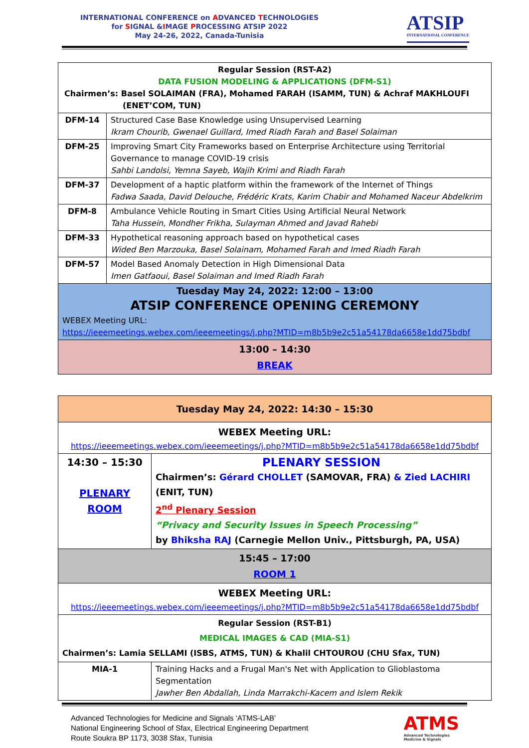INTERNATIONAL CONFERENCE on ADVANCED TECHNOLOGIES
for SIGNAL &IMAGE PROCESSING ATSIP 2022
May 24-26, 2022, Canada-Tunisia
ATSIP
INTERNATIONAL CONFERENCE
| Regular Session (RST-A2) DATA FUSION MODELING & APPLICATIONS (DFM-S1) Chairmen’s: Basel SOLAIMAN (FRA), Mohamed FARAH (ISAMM, TUN) & Achraf MAKHLOUFI (ENET’COM, TUN) | |
| DFM-14 | Structured Case Base Knowledge using Unsupervised Learning Ikram Chourib, Gwenael Guillard, Imed Riadh Farah and Basel Solaiman |
| DFM-25 | Improving Smart City Frameworks based on Enterprise Architecture using Territorial Governance to manage COVID-19 crisis Sahbi Landolsi, Yemna Sayeb, Wajih Krimi and Riadh Farah |
| DFM-37 | Development of a haptic platform within the framework of the Internet of Things Fadwa Saada, David Delouche, Frédéric Krats, Karim Chabir and Mohamed Naceur Abdelkrim |
| DFM-8 | Ambulance Vehicle Routing in Smart Cities Using Artificial Neural Network Taha Hussein, Mondher Frikha, Sulayman Ahmed and Javad Rahebi |
| DFM-33 | Hypothetical reasoning approach based on hypothetical cases Wided Ben Marzouka, Basel Solainam, Mohamed Farah and Imed Riadh Farah |
| DFM-57 | Model Based Anomaly Detection in High Dimensional Data Imen Gatfaoui, Basel Solaiman and Imed Riadh Farah |
| Tuesday May 24, 2022: 12:00 – 13:00 ATSIP CONFERENCE OPENING CEREMONY WEBEX Meeting URL: https://ieeemeetings.webex.com/ieeemeetings/j.php?MTID=m8b5b9e2c51a54178da6658e1dd75bdbf | |
| 13:00 – 14:30 BREAK | |
| Tuesday May 24, 2022: 14:30 – 15:30 | |
| WEBEX Meeting URL: https://ieeemeetings.webex.com/ieeemeetings/j.php?MTID=m8b5b9e2c51a54178da6658e1dd75bdbf | |
| 14:30 – 15:30 PLENARY ROOM | PLENARY SESSION Chairmen’s: Gérard CHOLLET (SAMOVAR, FRA) & Zied LACHIRI (ENIT, TUN) 2<sup>nd</sup> Plenary Session “Privacy and Security Issues in Speech Processing” by Bhiksha RAJ (Carnegie Mellon Univ., Pittsburgh, PA, USA) |
| 15:45 – 17:00 ROOM 1 | |
| WEBEX Meeting URL: https://ieeemeetings.webex.com/ieeemeetings/j.php?MTID=m8b5b9e2c51a54178da6658e1dd75bdbf | |
| Regular Session (RST-B1) MEDICAL IMAGES & CAD (MIA-S1) Chairmen’s: Lamia SELLAMI (ISBS, ATMS, TUN) & Khalil CHTOUROU (CHU Sfax, TUN) | |
| MIA-1 | Training Hacks and a Frugal Man's Net with Application to Glioblastoma Segmentation Jawher Ben Abdallah, Linda Marrakchi-Kacem and Islem Rekik |
Advanced Technologies for Medicine and Signals ‘ATMS-LAB’
National Engineering School of Sfax, Electrical Engineering Department
Route Soukra BP 1173, 3038 Sfax, Tunisia
ATMS
Advanced Technologies
Medicine & Signals